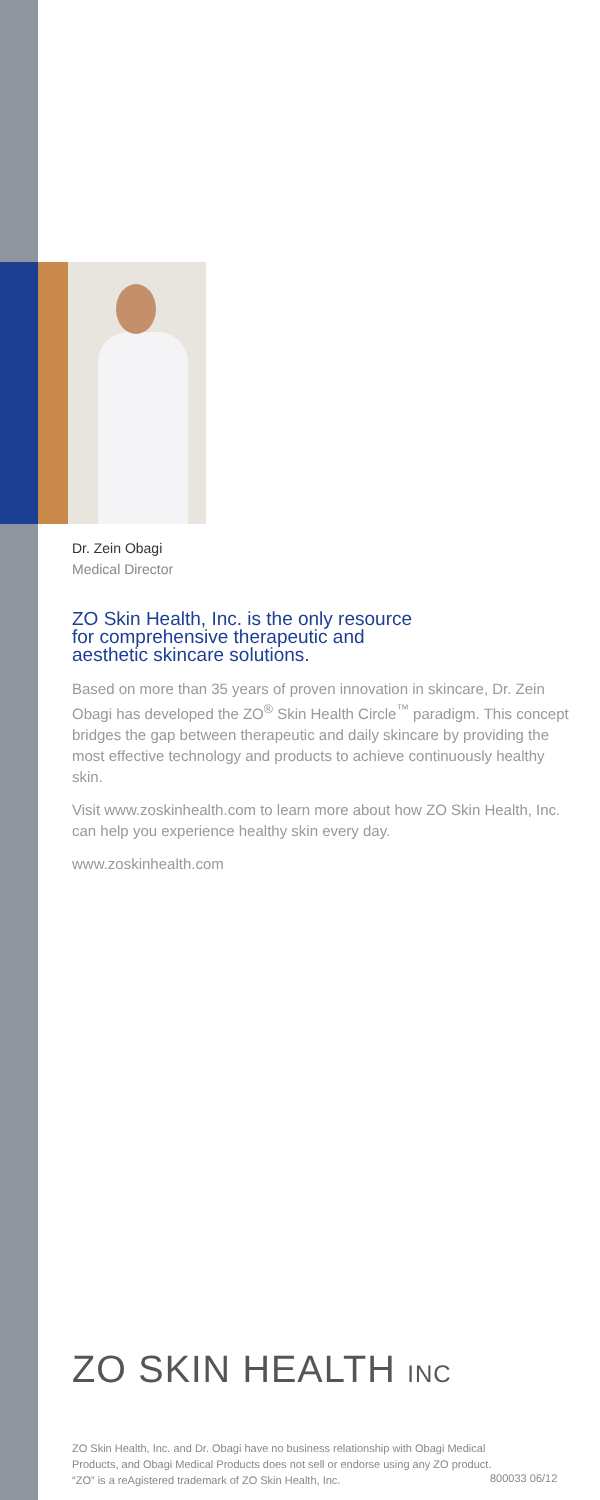Dr. Zein Obagi
Medical Director
ZO Skin Health, Inc. is the only resource
for comprehensive therapeutic and
aesthetic skincare solutions.
Based on more than 35 years of proven innovation in skincare, Dr. Zein Obagi has developed the ZO<sup>®</sup> Skin Health Circle<sup>™</sup> paradigm. This concept bridges the gap between therapeutic and daily skincare by providing the most effective technology and products to achieve continuously healthy skin.
Visit www.zoskinhealth.com to learn more about how ZO Skin Health, Inc. can help you experience healthy skin every day.
www.zoskinhealth.com
ZO SKIN HEALTH INC
ZO Skin Health, Inc. and Dr. Obagi have no business relationship with Obagi Medical Products, and Obagi Medical Products does not sell or endorse using any ZO product. “ZO” is a reAgistered trademark of ZO Skin Health, Inc.
800033 06/12